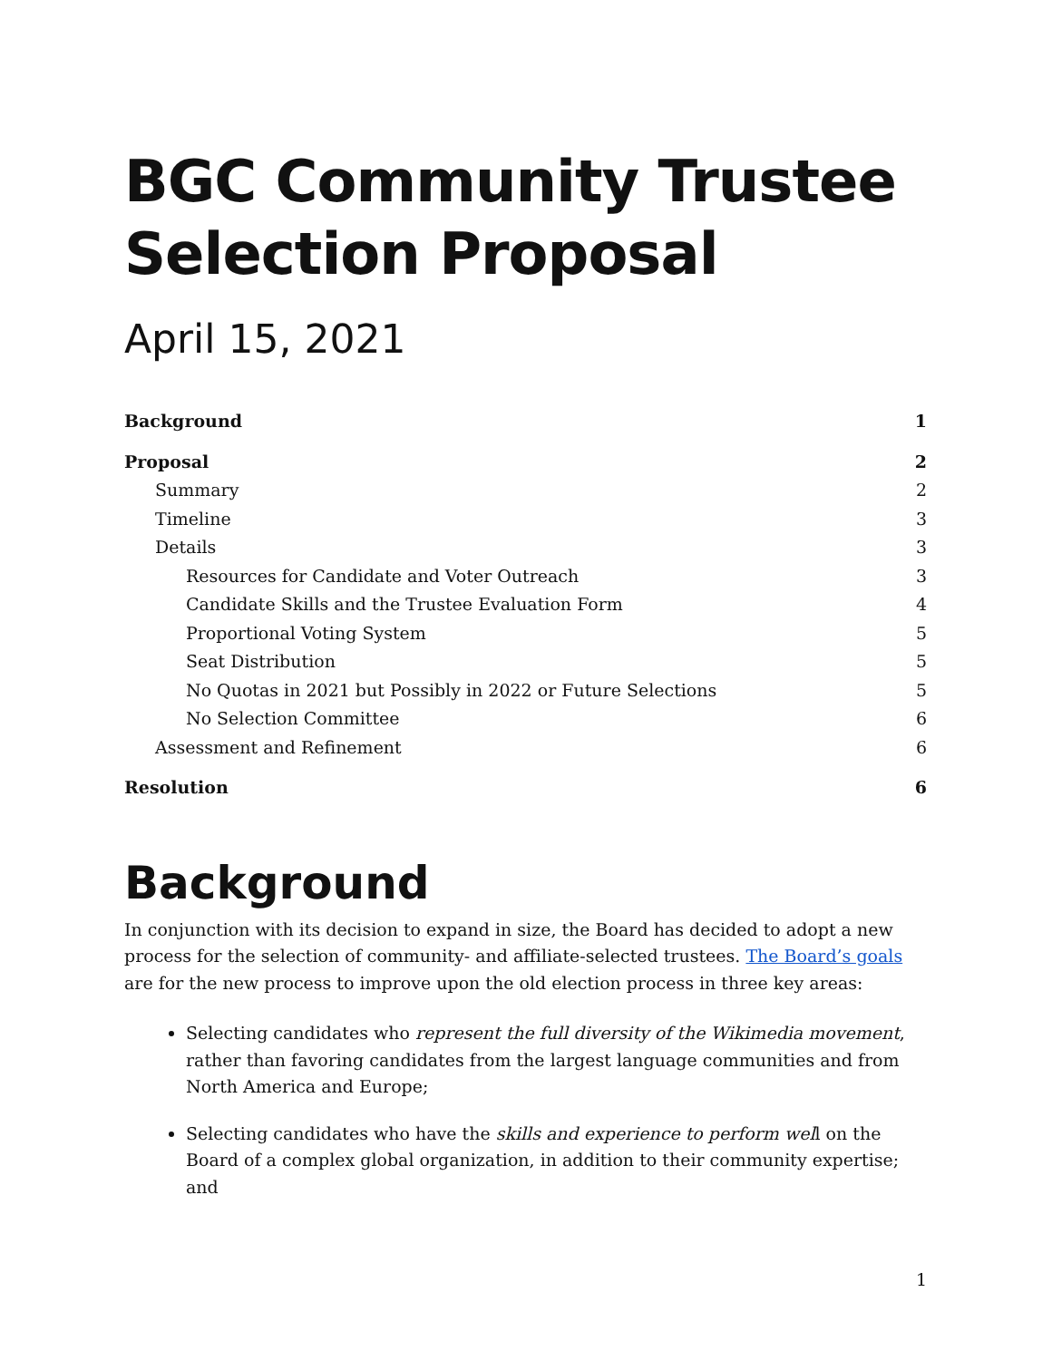BGC Community Trustee Selection Proposal
April 15, 2021
Background 1
Proposal 2
Summary 2
Timeline 3
Details 3
Resources for Candidate and Voter Outreach 3
Candidate Skills and the Trustee Evaluation Form 4
Proportional Voting System 5
Seat Distribution 5
No Quotas in 2021 but Possibly in 2022 or Future Selections 5
No Selection Committee 6
Assessment and Refinement 6
Resolution 6
Background
In conjunction with its decision to expand in size, the Board has decided to adopt a new process for the selection of community- and affiliate-selected trustees. The Board’s goals are for the new process to improve upon the old election process in three key areas:
Selecting candidates who represent the full diversity of the Wikimedia movement, rather than favoring candidates from the largest language communities and from North America and Europe;
Selecting candidates who have the skills and experience to perform well on the Board of a complex global organization, in addition to their community expertise; and
1